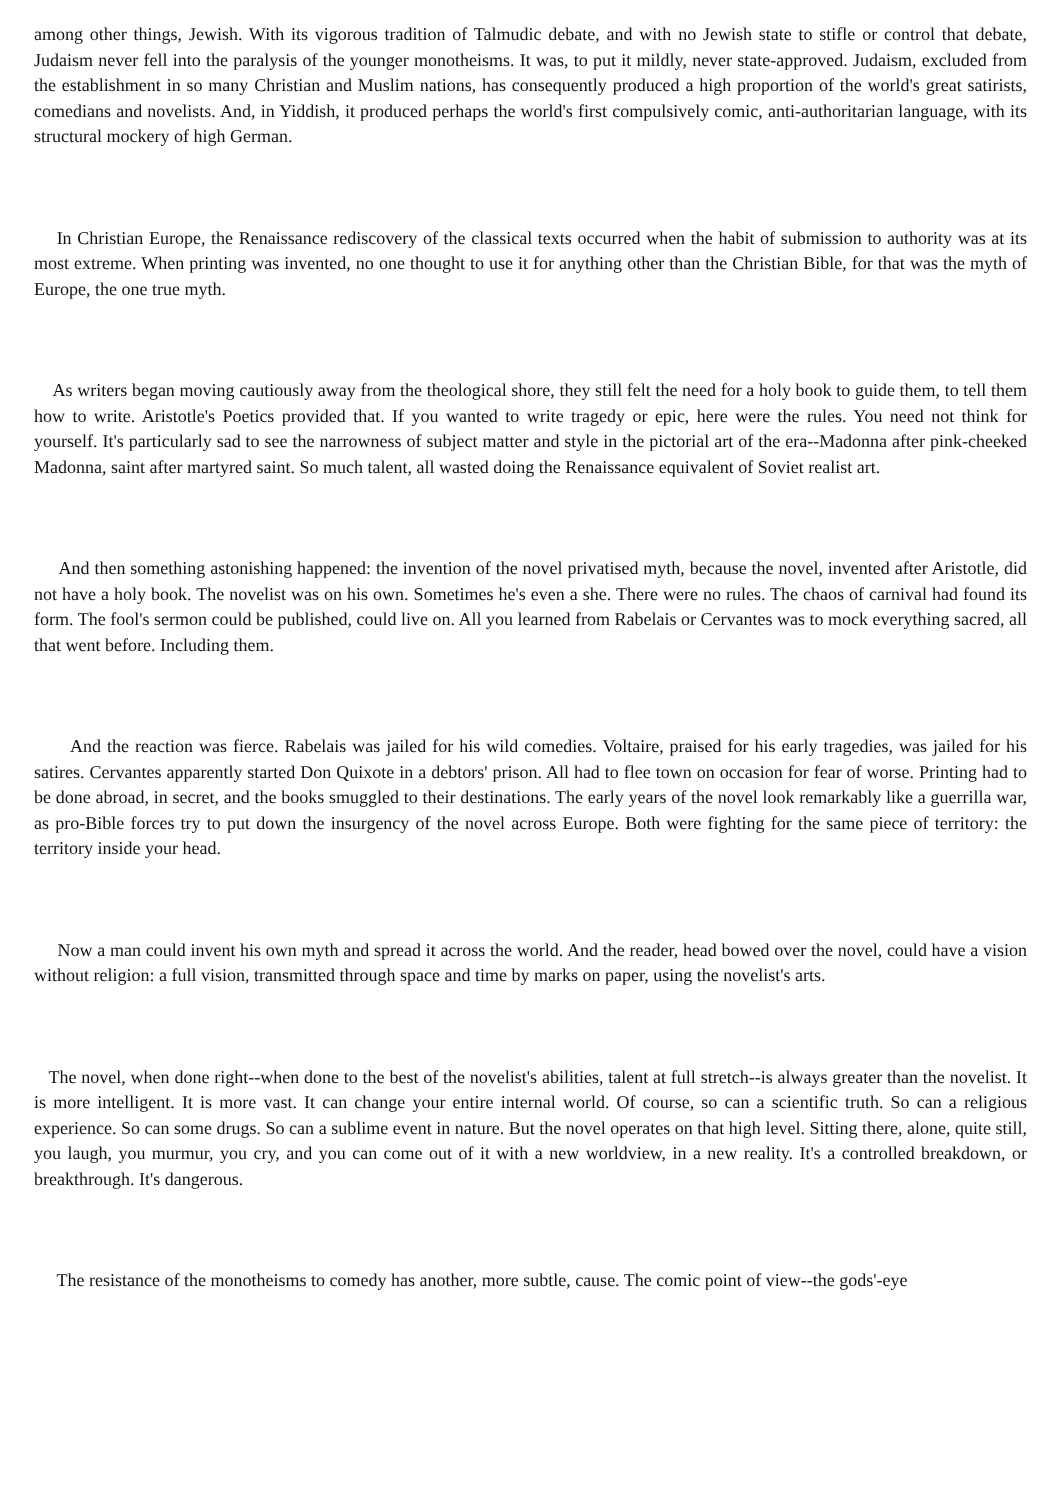among other things, Jewish. With its vigorous tradition of Talmudic debate, and with no Jewish state to stifle or control that debate, Judaism never fell into the paralysis of the younger monotheisms. It was, to put it mildly, never state-approved. Judaism, excluded from the establishment in so many Christian and Muslim nations, has consequently produced a high proportion of the world's great satirists, comedians and novelists. And, in Yiddish, it produced perhaps the world's first compulsively comic, anti-authoritarian language, with its structural mockery of high German.
In Christian Europe, the Renaissance rediscovery of the classical texts occurred when the habit of submission to authority was at its most extreme. When printing was invented, no one thought to use it for anything other than the Christian Bible, for that was the myth of Europe, the one true myth.
As writers began moving cautiously away from the theological shore, they still felt the need for a holy book to guide them, to tell them how to write. Aristotle's Poetics provided that. If you wanted to write tragedy or epic, here were the rules. You need not think for yourself. It's particularly sad to see the narrowness of subject matter and style in the pictorial art of the era--Madonna after pink-cheeked Madonna, saint after martyred saint. So much talent, all wasted doing the Renaissance equivalent of Soviet realist art.
And then something astonishing happened: the invention of the novel privatised myth, because the novel, invented after Aristotle, did not have a holy book. The novelist was on his own. Sometimes he's even a she. There were no rules. The chaos of carnival had found its form. The fool's sermon could be published, could live on. All you learned from Rabelais or Cervantes was to mock everything sacred, all that went before. Including them.
And the reaction was fierce. Rabelais was jailed for his wild comedies. Voltaire, praised for his early tragedies, was jailed for his satires. Cervantes apparently started Don Quixote in a debtors' prison. All had to flee town on occasion for fear of worse. Printing had to be done abroad, in secret, and the books smuggled to their destinations. The early years of the novel look remarkably like a guerrilla war, as pro-Bible forces try to put down the insurgency of the novel across Europe. Both were fighting for the same piece of territory: the territory inside your head.
Now a man could invent his own myth and spread it across the world. And the reader, head bowed over the novel, could have a vision without religion: a full vision, transmitted through space and time by marks on paper, using the novelist's arts.
The novel, when done right--when done to the best of the novelist's abilities, talent at full stretch--is always greater than the novelist. It is more intelligent. It is more vast. It can change your entire internal world. Of course, so can a scientific truth. So can a religious experience. So can some drugs. So can a sublime event in nature. But the novel operates on that high level. Sitting there, alone, quite still, you laugh, you murmur, you cry, and you can come out of it with a new worldview, in a new reality. It's a controlled breakdown, or breakthrough. It's dangerous.
The resistance of the monotheisms to comedy has another, more subtle, cause. The comic point of view--the gods'-eye